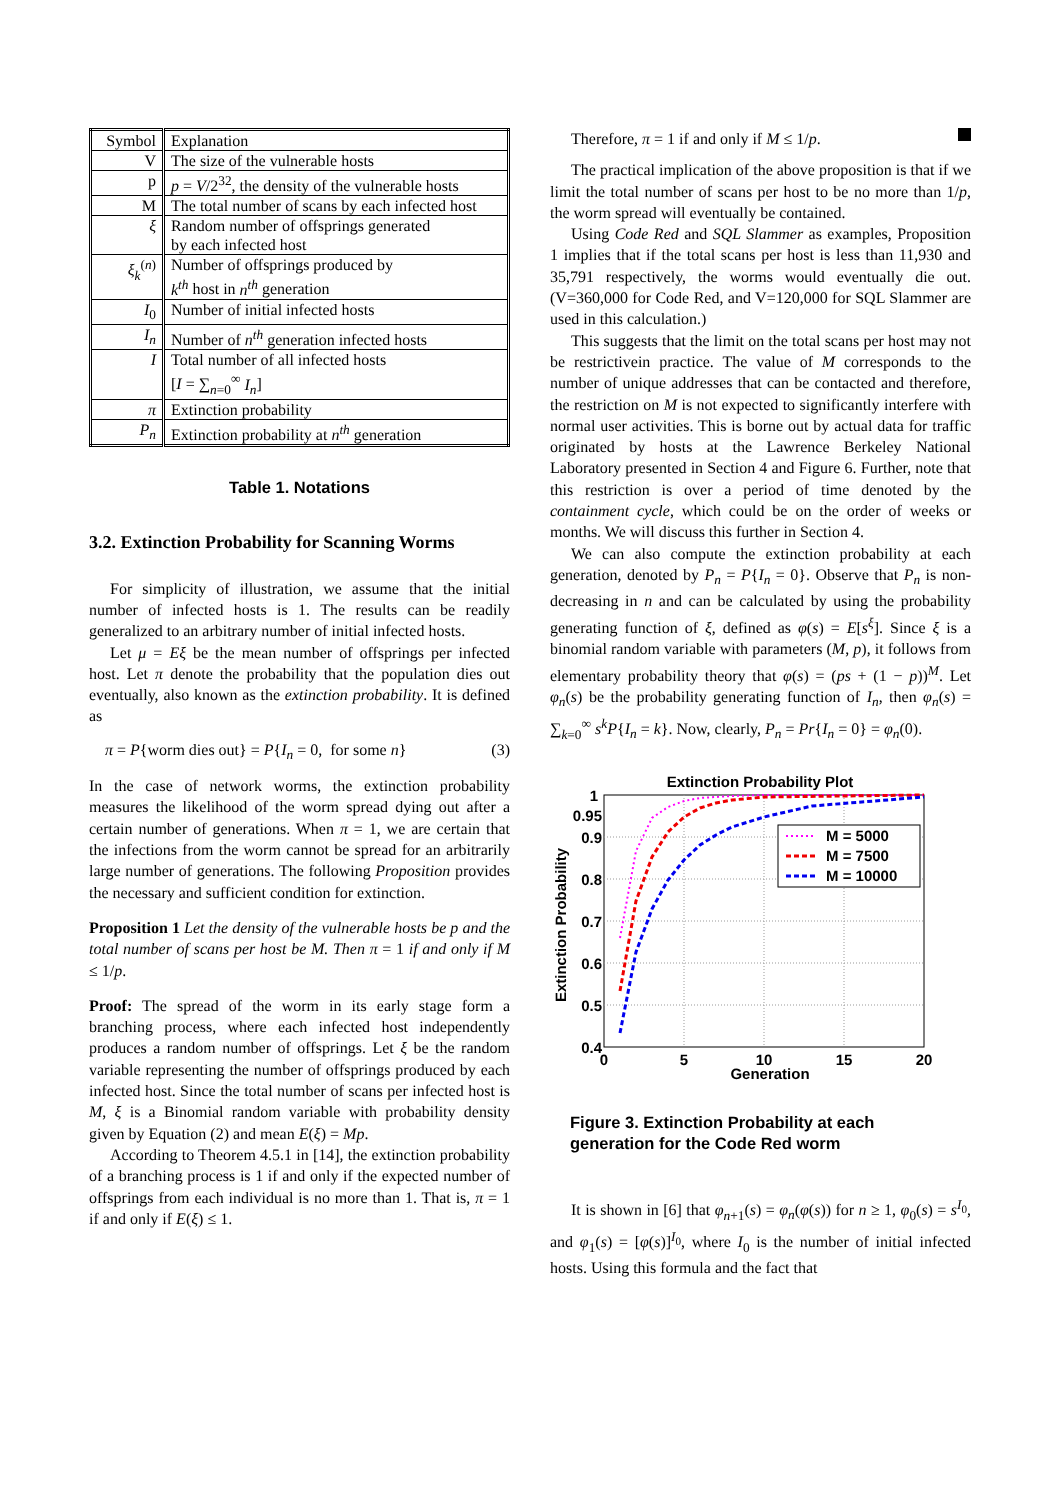| Symbol | Explanation |
| --- | --- |
| V | The size of the vulnerable hosts |
| p | p = V /2<sup>32</sup>, the density of the vulnerable hosts |
| M | The total number of scans by each infected host |
| ξ | Random number of offsprings generated by each infected host |
| ξ<sub>k</sub><sup>(n)</sup> | Number of offsprings produced by k<sup>th</sup> host in n<sup>th</sup> generation |
| I<sub>0</sub> | Number of initial infected hosts |
| I<sub>n</sub> | Number of n<sup>th</sup> generation infected hosts |
| I | Total number of all infected hosts [ I = ∑<sub>n=0</sub><sup>∞</sup> I<sub>n</sub> ] |
| π | Extinction probability |
| P<sub>n</sub> | Extinction probability at n<sup>th</sup> generation |
Table 1. Notations
3.2. Extinction Probability for Scanning Worms
For simplicity of illustration, we assume that the initial number of infected hosts is 1. The results can be readily generalized to an arbitrary number of initial infected hosts.
Let μ = Eξ be the mean number of offsprings per infected host. Let π denote the probability that the population dies out eventually, also known as the extinction probability. It is defined as
π = P{worm dies out} = P{I<sub>n</sub> = 0, for some n} (3)
In the case of network worms, the extinction probability measures the likelihood of the worm spread dying out after a certain number of generations. When π = 1, we are certain that the infections from the worm cannot be spread for an arbitrarily large number of generations. The following Proposition provides the necessary and sufficient condition for extinction.
Proposition 1 Let the density of the vulnerable hosts be p and the total number of scans per host be M. Then π = 1 if and only if M ≤ 1/p.
Proof: The spread of the worm in its early stage form a branching process, where each infected host independently produces a random number of offsprings. Let ξ be the random variable representing the number of offsprings produced by each infected host. Since the total number of scans per infected host is M, ξ is a Binomial random variable with probability density given by Equation (2) and mean E(ξ) = Mp.
According to Theorem 4.5.1 in [14], the extinction probability of a branching process is 1 if and only if the expected number of offsprings from each individual is no more than 1. That is, π = 1 if and only if E(ξ) ≤ 1.
Therefore, π = 1 if and only if M ≤ 1/p.
The practical implication of the above proposition is that if we limit the total number of scans per host to be no more than 1/p, the worm spread will eventually be contained.
Using Code Red and SQL Slammer as examples, Proposition 1 implies that if the total scans per host is less than 11,930 and 35,791 respectively, the worms would eventually die out. (V=360,000 for Code Red, and V=120,000 for SQL Slammer are used in this calculation.)
This suggests that the limit on the total scans per host may not be restrictivein practice. The value of M corresponds to the number of unique addresses that can be contacted and therefore, the restriction on M is not expected to significantly interfere with normal user activities. This is borne out by actual data for traffic originated by hosts at the Lawrence Berkeley National Laboratory presented in Section 4 and Figure 6. Further, note that this restriction is over a period of time denoted by the containment cycle, which could be on the order of weeks or months. We will discuss this further in Section 4.
We can also compute the extinction probability at each generation, denoted by P<sub>n</sub> = P{I<sub>n</sub> = 0}. Observe that P<sub>n</sub> is non-decreasing in n and can be calculated by using the probability generating function of ξ, defined as φ(s) = E[s<sup>ξ</sup>]. Since ξ is a binomial random variable with parameters (M, p), it follows from elementary probability theory that φ(s) = (ps + (1 − p))<sup>M</sup>. Let φ<sub>n</sub>(s) be the probability generating function of I<sub>n</sub>, then φ<sub>n</sub>(s) = ∑<sub>k=0</sub><sup>∞</sup> s<sup>k</sup>P{I<sub>n</sub> = k}. Now, clearly, P<sub>n</sub> = Pr{I<sub>n</sub> = 0} = φ<sub>n</sub>(0).
Extinction Probability Plot
1
0.95
0.9
0.8
0.7
0.6
0.5
0.4
0
5
10
15
20
Generation
Extinction Probability
M = 5000
M = 7500
M = 10000
Figure 3. Extinction Probability at each generation for the Code Red worm
It is shown in [6] that φ<sub>n+1</sub>(s) = φ<sub>n</sub>(φ(s)) for n ≥ 1, φ<sub>0</sub>(s) = s<sup>I<sub>0</sub></sup>, and φ<sub>1</sub>(s) = [φ(s)]<sup>I<sub>0</sub></sup>, where I<sub>0</sub> is the number of initial infected hosts. Using this formula and the fact that